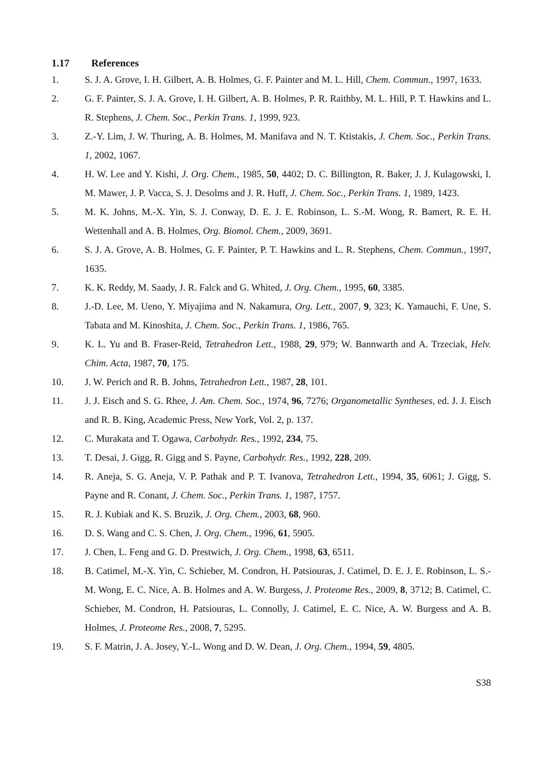1.17 References
1. S. J. A. Grove, I. H. Gilbert, A. B. Holmes, G. F. Painter and M. L. Hill, Chem. Commun., 1997, 1633.
2. G. F. Painter, S. J. A. Grove, I. H. Gilbert, A. B. Holmes, P. R. Raithby, M. L. Hill, P. T. Hawkins and L. R. Stephens, J. Chem. Soc., Perkin Trans. 1, 1999, 923.
3. Z.-Y. Lim, J. W. Thuring, A. B. Holmes, M. Manifava and N. T. Ktistakis, J. Chem. Soc., Perkin Trans. 1, 2002, 1067.
4. H. W. Lee and Y. Kishi, J. Org. Chem., 1985, 50, 4402; D. C. Billington, R. Baker, J. J. Kulagowski, I. M. Mawer, J. P. Vacca, S. J. Desolms and J. R. Huff, J. Chem. Soc., Perkin Trans. 1, 1989, 1423.
5. M. K. Johns, M.-X. Yin, S. J. Conway, D. E. J. E. Robinson, L. S.-M. Wong, R. Bamert, R. E. H. Wettenhall and A. B. Holmes, Org. Biomol. Chem., 2009, 3691.
6. S. J. A. Grove, A. B. Holmes, G. F. Painter, P. T. Hawkins and L. R. Stephens, Chem. Commun., 1997, 1635.
7. K. K. Reddy, M. Saady, J. R. Falck and G. Whited, J. Org. Chem., 1995, 60, 3385.
8. J.-D. Lee, M. Ueno, Y. Miyajima and N. Nakamura, Org. Lett., 2007, 9, 323; K. Yamauchi, F. Une, S. Tabata and M. Kinoshita, J. Chem. Soc., Perkin Trans. 1, 1986, 765.
9. K. L. Yu and B. Fraser-Reid, Tetrahedron Lett., 1988, 29, 979; W. Bannwarth and A. Trzeciak, Helv. Chim. Acta, 1987, 70, 175.
10. J. W. Perich and R. B. Johns, Tetrahedron Lett., 1987, 28, 101.
11. J. J. Eisch and S. G. Rhee, J. Am. Chem. Soc., 1974, 96, 7276; Organometallic Syntheses, ed. J. J. Eisch and R. B. King, Academic Press, New York, Vol. 2, p. 137.
12. C. Murakata and T. Ogawa, Carbohydr. Res., 1992, 234, 75.
13. T. Desai, J. Gigg, R. Gigg and S. Payne, Carbohydr. Res., 1992, 228, 209.
14. R. Aneja, S. G. Aneja, V. P. Pathak and P. T. Ivanova, Tetrahedron Lett., 1994, 35, 6061; J. Gigg, S. Payne and R. Conant, J. Chem. Soc., Perkin Trans. 1, 1987, 1757.
15. R. J. Kubiak and K. S. Bruzik, J. Org. Chem., 2003, 68, 960.
16. D. S. Wang and C. S. Chen, J. Org. Chem., 1996, 61, 5905.
17. J. Chen, L. Feng and G. D. Prestwich, J. Org. Chem., 1998, 63, 6511.
18. B. Catimel, M.-X. Yin, C. Schieber, M. Condron, H. Patsiouras, J. Catimel, D. E. J. E. Robinson, L. S.-M. Wong, E. C. Nice, A. B. Holmes and A. W. Burgess, J. Proteome Res., 2009, 8, 3712; B. Catimel, C. Schieber, M. Condron, H. Patsiouras, L. Connolly, J. Catimel, E. C. Nice, A. W. Burgess and A. B. Holmes, J. Proteome Res., 2008, 7, 5295.
19. S. F. Matrin, J. A. Josey, Y.-L. Wong and D. W. Dean, J. Org. Chem., 1994, 59, 4805.
S38